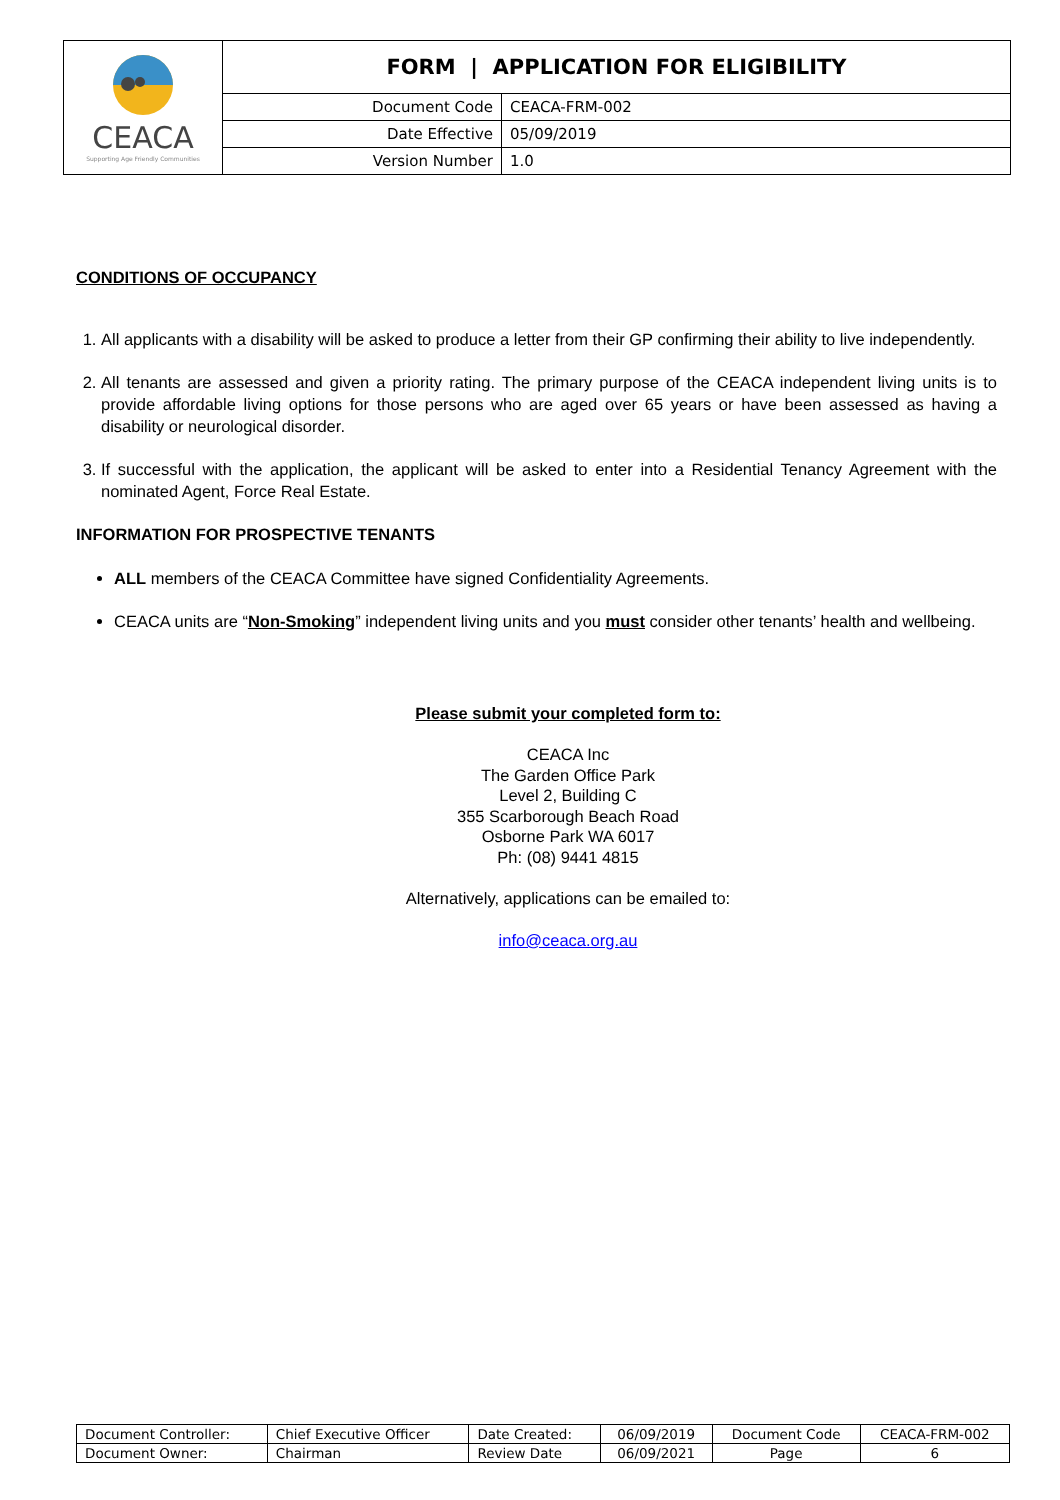| CEACA Supporting Age Friendly Communities | FORM / APPLICATION FOR ELIGIBILITY | |
| | Document Code | CEACA-FRM-002 |
| | Date Effective | 05/09/2019 |
| | Version Number | 1.0 |
CONDITIONS OF OCCUPANCY
1. All applicants with a disability will be asked to produce a letter from their GP confirming their ability to live independently.
2. All tenants are assessed and given a priority rating. The primary purpose of the CEACA independent living units is to provide affordable living options for those persons who are aged over 65 years or have been assessed as having a disability or neurological disorder.
3. If successful with the application, the applicant will be asked to enter into a Residential Tenancy Agreement with the nominated Agent, Force Real Estate.
INFORMATION FOR PROSPECTIVE TENANTS
ALL members of the CEACA Committee have signed Confidentiality Agreements.
CEACA units are “Non-Smoking” independent living units and you must consider other tenants’ health and wellbeing.
Please submit your completed form to:
CEACA Inc
The Garden Office Park
Level 2, Building C
355 Scarborough Beach Road
Osborne Park WA 6017
Ph: (08) 9441 4815
Alternatively, applications can be emailed to:
info@ceaca.org.au
| Document Controller: | Chief Executive Officer | Date Created: | 06/09/2019 | Document Code | CEACA-FRM-002 |
| Document Owner: | Chairman | Review Date | 06/09/2021 | Page | 6 |